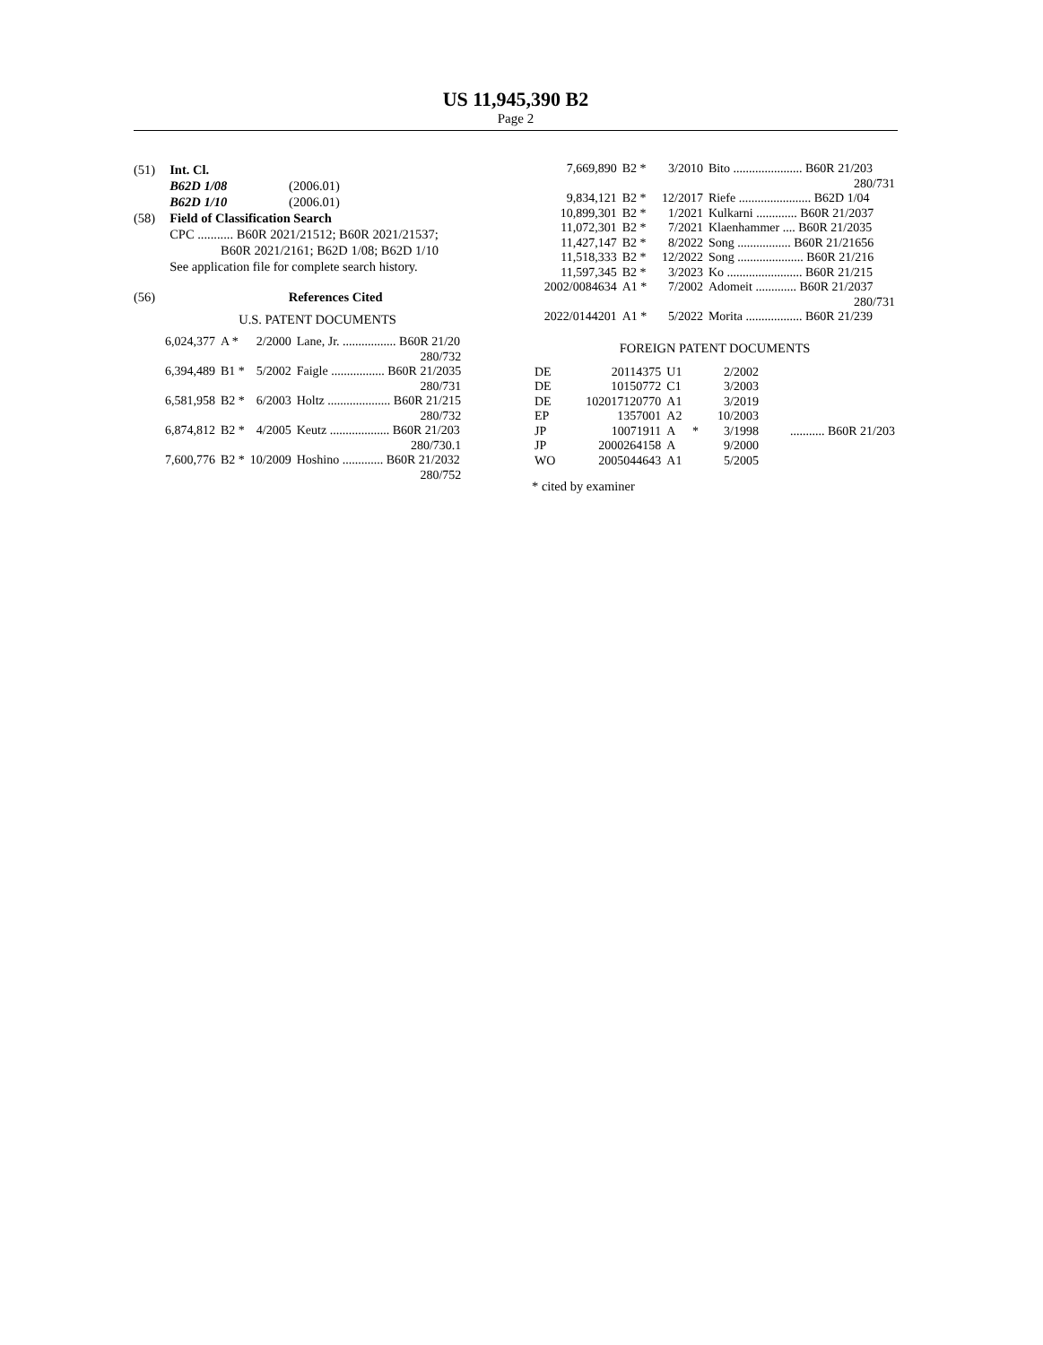US 11,945,390 B2
Page 2
(51) Int. Cl.
B62D 1/08 (2006.01)
B62D 1/10 (2006.01)
(58) Field of Classification Search
CPC ........... B60R 2021/21512; B60R 2021/21537;
B60R 2021/2161; B62D 1/08; B62D 1/10
See application file for complete search history.
(56) References Cited
U.S. PATENT DOCUMENTS
| 6,024,377 | A * | 2/2000 | Lane, Jr. ................. B60R 21/20 280/732 |
| 6,394,489 | B1 * | 5/2002 | Faigle ................. B60R 21/2035 280/731 |
| 6,581,958 | B2 * | 6/2003 | Holtz .................... B60R 21/215 280/732 |
| 6,874,812 | B2 * | 4/2005 | Keutz ................... B60R 21/203 280/730.1 |
| 7,600,776 | B2 * | 10/2009 | Hoshino ............. B60R 21/2032 280/752 |
| 7,669,890 | B2 * | 3/2010 | Bito ...................... B60R 21/203 280/731 |
| 9,834,121 | B2 * | 12/2017 | Riefe ....................... B62D 1/04 |
| 10,899,301 | B2 * | 1/2021 | Kulkarni ............. B60R 21/2037 |
| 11,072,301 | B2 * | 7/2021 | Klaenhammer .... B60R 21/2035 |
| 11,427,147 | B2 * | 8/2022 | Song ................. B60R 21/21656 |
| 11,518,333 | B2 * | 12/2022 | Song ..................... B60R 21/216 |
| 11,597,345 | B2 * | 3/2023 | Ko ........................ B60R 21/215 |
| 2002/0084634 | A1 * | 7/2002 | Adomeit ............. B60R 21/2037 280/731 |
| 2022/0144201 | A1 * | 5/2022 | Morita .................. B60R 21/239 |
FOREIGN PATENT DOCUMENTS
| DE | 20114375 | U1 | | 2/2002 | |
| DE | 10150772 | C1 | | 3/2003 | |
| DE | 102017120770 | A1 | | 3/2019 | |
| EP | 1357001 | A2 | | 10/2003 | |
| JP | 10071911 | A | * | 3/1998 | ........... B60R 21/203 |
| JP | 2000264158 | A | | 9/2000 | |
| WO | 2005044643 | A1 | | 5/2005 | |
* cited by examiner